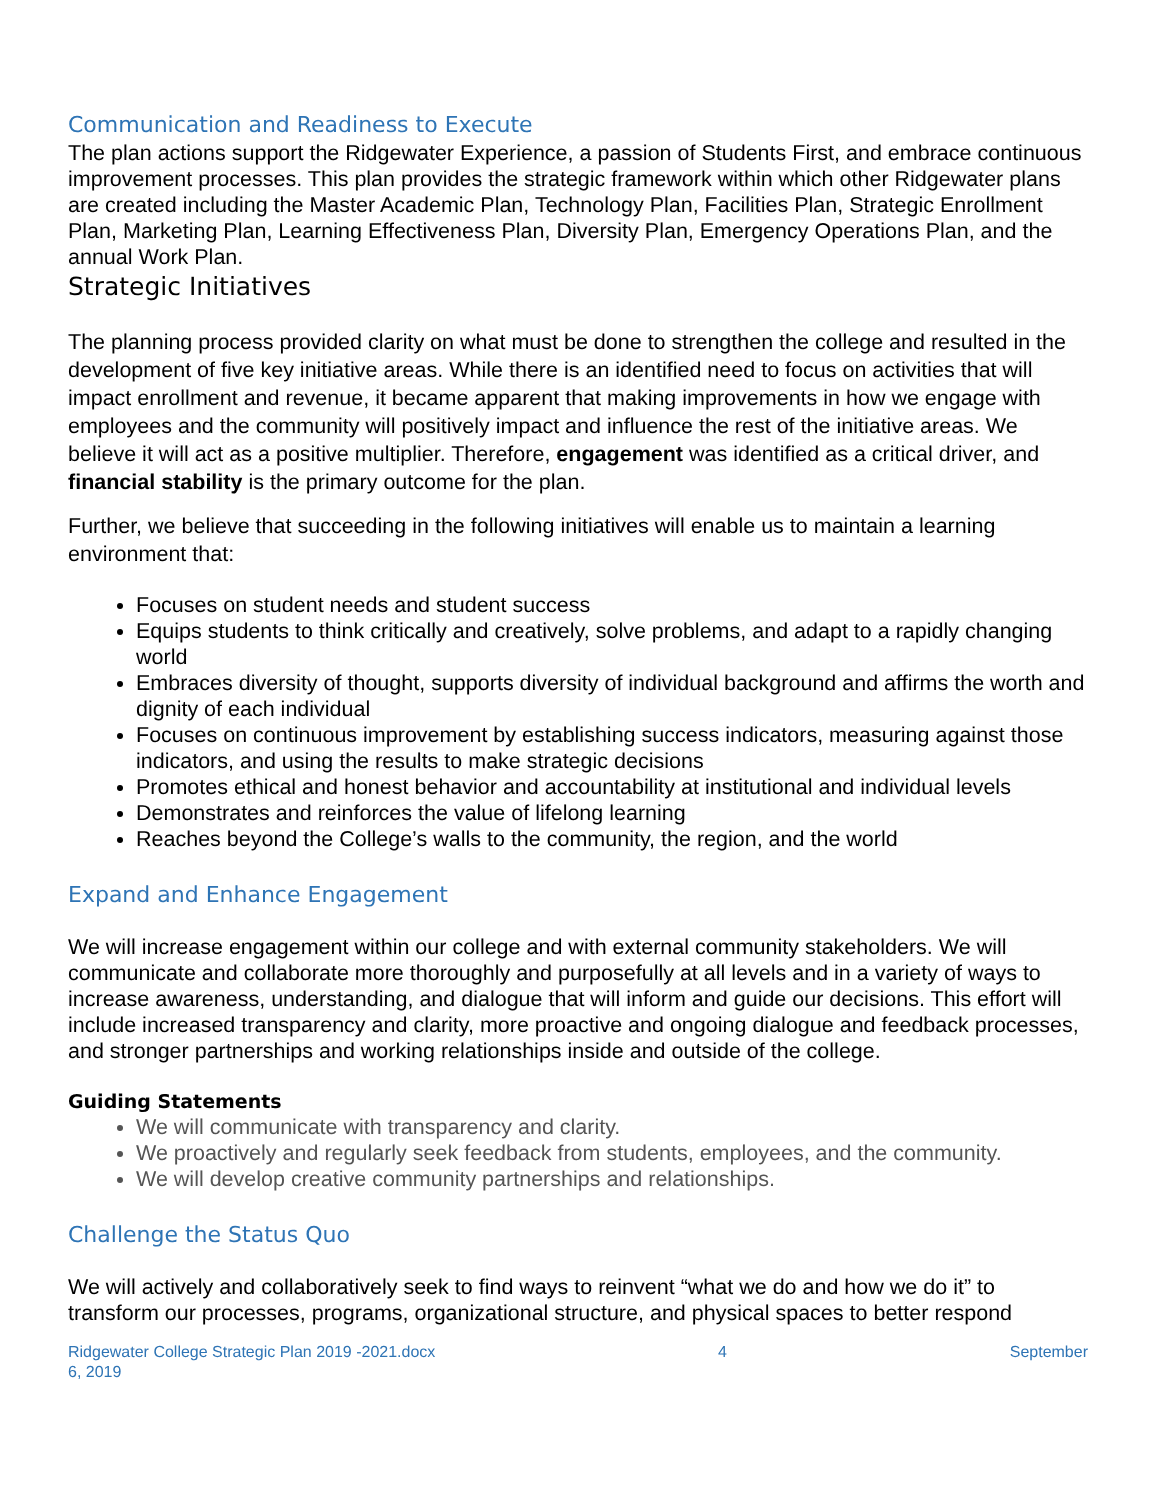Communication and Readiness to Execute
The plan actions support the Ridgewater Experience, a passion of Students First, and embrace continuous improvement processes. This plan provides the strategic framework within which other Ridgewater plans are created including the Master Academic Plan, Technology Plan, Facilities Plan, Strategic Enrollment Plan, Marketing Plan, Learning Effectiveness Plan, Diversity Plan, Emergency Operations Plan, and the annual Work Plan.
Strategic Initiatives
The planning process provided clarity on what must be done to strengthen the college and resulted in the development of five key initiative areas. While there is an identified need to focus on activities that will impact enrollment and revenue, it became apparent that making improvements in how we engage with employees and the community will positively impact and influence the rest of the initiative areas. We believe it will act as a positive multiplier. Therefore, engagement was identified as a critical driver, and financial stability is the primary outcome for the plan.
Further, we believe that succeeding in the following initiatives will enable us to maintain a learning environment that:
Focuses on student needs and student success
Equips students to think critically and creatively, solve problems, and adapt to a rapidly changing world
Embraces diversity of thought, supports diversity of individual background and affirms the worth and dignity of each individual
Focuses on continuous improvement by establishing success indicators, measuring against those indicators, and using the results to make strategic decisions
Promotes ethical and honest behavior and accountability at institutional and individual levels
Demonstrates and reinforces the value of lifelong learning
Reaches beyond the College’s walls to the community, the region, and the world
Expand and Enhance Engagement
We will increase engagement within our college and with external community stakeholders. We will communicate and collaborate more thoroughly and purposefully at all levels and in a variety of ways to increase awareness, understanding, and dialogue that will inform and guide our decisions. This effort will include increased transparency and clarity, more proactive and ongoing dialogue and feedback processes, and stronger partnerships and working relationships inside and outside of the college.
Guiding Statements
We will communicate with transparency and clarity.
We proactively and regularly seek feedback from students, employees, and the community.
We will develop creative community partnerships and relationships.
Challenge the Status Quo
We will actively and collaboratively seek to find ways to reinvent “what we do and how we do it” to transform our processes, programs, organizational structure, and physical spaces to better respond
Ridgewater College Strategic Plan 2019 -2021.docx
6, 2019 4 September